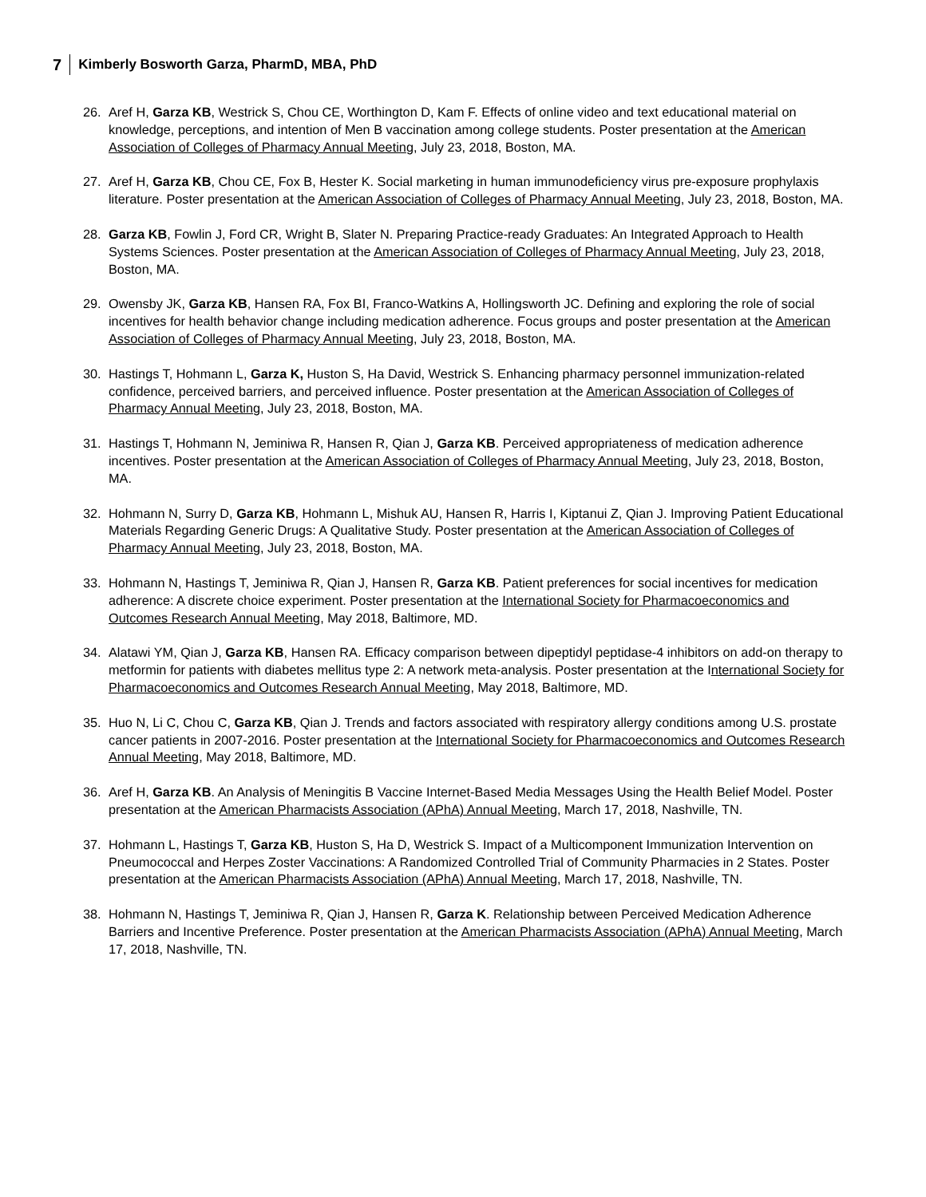7 Kimberly Bosworth Garza, PharmD, MBA, PhD
26. Aref H, Garza KB, Westrick S, Chou CE, Worthington D, Kam F. Effects of online video and text educational material on knowledge, perceptions, and intention of Men B vaccination among college students. Poster presentation at the American Association of Colleges of Pharmacy Annual Meeting, July 23, 2018, Boston, MA.
27. Aref H, Garza KB, Chou CE, Fox B, Hester K. Social marketing in human immunodeficiency virus pre-exposure prophylaxis literature. Poster presentation at the American Association of Colleges of Pharmacy Annual Meeting, July 23, 2018, Boston, MA.
28. Garza KB, Fowlin J, Ford CR, Wright B, Slater N. Preparing Practice-ready Graduates: An Integrated Approach to Health Systems Sciences. Poster presentation at the American Association of Colleges of Pharmacy Annual Meeting, July 23, 2018, Boston, MA.
29. Owensby JK, Garza KB, Hansen RA, Fox BI, Franco-Watkins A, Hollingsworth JC. Defining and exploring the role of social incentives for health behavior change including medication adherence. Focus groups and poster presentation at the American Association of Colleges of Pharmacy Annual Meeting, July 23, 2018, Boston, MA.
30. Hastings T, Hohmann L, Garza K, Huston S, Ha David, Westrick S. Enhancing pharmacy personnel immunization-related confidence, perceived barriers, and perceived influence. Poster presentation at the American Association of Colleges of Pharmacy Annual Meeting, July 23, 2018, Boston, MA.
31. Hastings T, Hohmann N, Jeminiwa R, Hansen R, Qian J, Garza KB. Perceived appropriateness of medication adherence incentives. Poster presentation at the American Association of Colleges of Pharmacy Annual Meeting, July 23, 2018, Boston, MA.
32. Hohmann N, Surry D, Garza KB, Hohmann L, Mishuk AU, Hansen R, Harris I, Kiptanui Z, Qian J. Improving Patient Educational Materials Regarding Generic Drugs: A Qualitative Study. Poster presentation at the American Association of Colleges of Pharmacy Annual Meeting, July 23, 2018, Boston, MA.
33. Hohmann N, Hastings T, Jeminiwa R, Qian J, Hansen R, Garza KB. Patient preferences for social incentives for medication adherence: A discrete choice experiment. Poster presentation at the International Society for Pharmacoeconomics and Outcomes Research Annual Meeting, May 2018, Baltimore, MD.
34. Alatawi YM, Qian J, Garza KB, Hansen RA. Efficacy comparison between dipeptidyl peptidase-4 inhibitors on add-on therapy to metformin for patients with diabetes mellitus type 2: A network meta-analysis. Poster presentation at the International Society for Pharmacoeconomics and Outcomes Research Annual Meeting, May 2018, Baltimore, MD.
35. Huo N, Li C, Chou C, Garza KB, Qian J. Trends and factors associated with respiratory allergy conditions among U.S. prostate cancer patients in 2007-2016. Poster presentation at the International Society for Pharmacoeconomics and Outcomes Research Annual Meeting, May 2018, Baltimore, MD.
36. Aref H, Garza KB. An Analysis of Meningitis B Vaccine Internet-Based Media Messages Using the Health Belief Model. Poster presentation at the American Pharmacists Association (APhA) Annual Meeting, March 17, 2018, Nashville, TN.
37. Hohmann L, Hastings T, Garza KB, Huston S, Ha D, Westrick S. Impact of a Multicomponent Immunization Intervention on Pneumococcal and Herpes Zoster Vaccinations: A Randomized Controlled Trial of Community Pharmacies in 2 States. Poster presentation at the American Pharmacists Association (APhA) Annual Meeting, March 17, 2018, Nashville, TN.
38. Hohmann N, Hastings T, Jeminiwa R, Qian J, Hansen R, Garza K. Relationship between Perceived Medication Adherence Barriers and Incentive Preference. Poster presentation at the American Pharmacists Association (APhA) Annual Meeting, March 17, 2018, Nashville, TN.